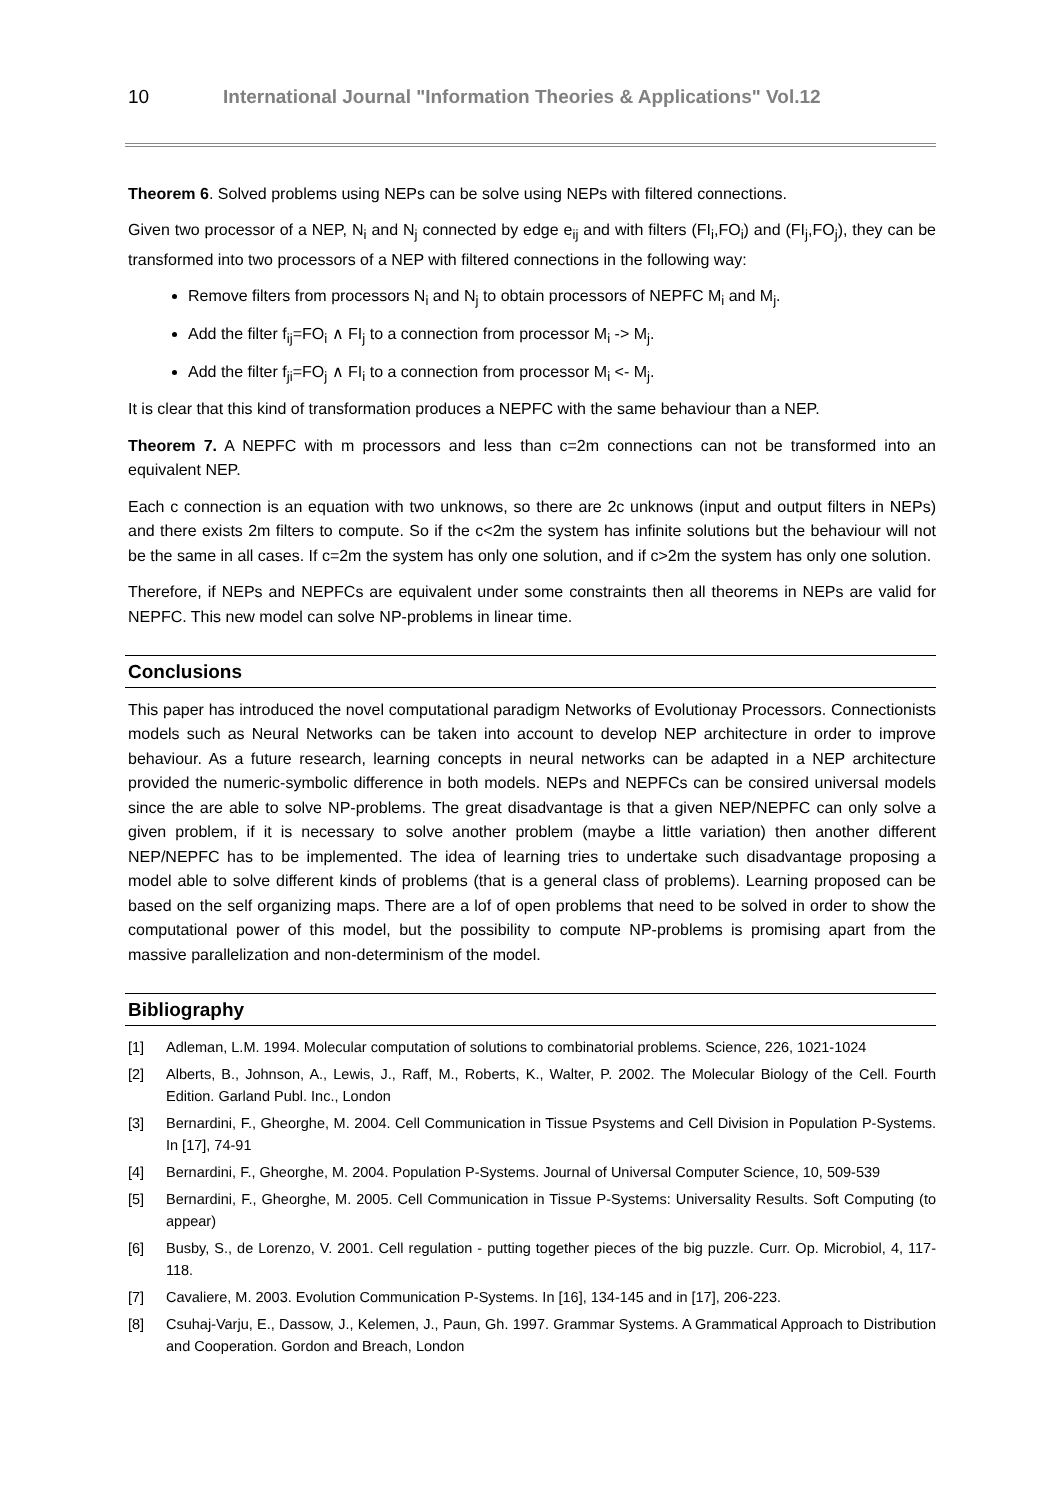10 International Journal "Information Theories & Applications" Vol.12
Theorem 6. Solved problems using NEPs can be solve using NEPs with filtered connections.
Given two processor of a NEP, N<sub>i</sub> and N<sub>j</sub> connected by edge e<sub>ij</sub> and with filters (FI<sub>i</sub>,FO<sub>i</sub>) and (FI<sub>j</sub>,FO<sub>j</sub>), they can be transformed into two processors of a NEP with filtered connections in the following way:
Remove filters from processors N<sub>i</sub> and N<sub>j</sub> to obtain processors of NEPFC M<sub>i</sub> and M<sub>j</sub>.
Add the filter f<sub>ij</sub>=FO<sub>i</sub> ∧ FI<sub>j</sub> to a connection from processor M<sub>i</sub> -> M<sub>j</sub>.
Add the filter f<sub>ji</sub>=FO<sub>j</sub> ∧ FI<sub>i</sub> to a connection from processor M<sub>i</sub> <- M<sub>j</sub>.
It is clear that this kind of transformation produces a NEPFC with the same behaviour than a NEP.
Theorem 7. A NEPFC with m processors and less than c=2m connections can not be transformed into an equivalent NEP.
Each c connection is an equation with two unknows, so there are 2c unknows (input and output filters in NEPs) and there exists 2m filters to compute. So if the c<2m the system has infinite solutions but the behaviour will not be the same in all cases. If c=2m the system has only one solution, and if c>2m the system has only one solution.
Therefore, if NEPs and NEPFCs are equivalent under some constraints then all theorems in NEPs are valid for NEPFC. This new model can solve NP-problems in linear time.
Conclusions
This paper has introduced the novel computational paradigm Networks of Evolutionay Processors. Connectionists models such as Neural Networks can be taken into account to develop NEP architecture in order to improve behaviour. As a future research, learning concepts in neural networks can be adapted in a NEP architecture provided the numeric-symbolic difference in both models. NEPs and NEPFCs can be consired universal models since the are able to solve NP-problems. The great disadvantage is that a given NEP/NEPFC can only solve a given problem, if it is necessary to solve another problem (maybe a little variation) then another different NEP/NEPFC has to be implemented. The idea of learning tries to undertake such disadvantage proposing a model able to solve different kinds of problems (that is a general class of problems). Learning proposed can be based on the self organizing maps. There are a lof of open problems that need to be solved in order to show the computational power of this model, but the possibility to compute NP-problems is promising apart from the massive parallelization and non-determinism of the model.
Bibliography
[1] Adleman, L.M. 1994. Molecular computation of solutions to combinatorial problems. Science, 226, 1021-1024
[2] Alberts, B., Johnson, A., Lewis, J., Raff, M., Roberts, K., Walter, P. 2002. The Molecular Biology of the Cell. Fourth Edition. Garland Publ. Inc., London
[3] Bernardini, F., Gheorghe, M. 2004. Cell Communication in Tissue Psystems and Cell Division in Population P-Systems. In [17], 74-91
[4] Bernardini, F., Gheorghe, M. 2004. Population P-Systems. Journal of Universal Computer Science, 10, 509-539
[5] Bernardini, F., Gheorghe, M. 2005. Cell Communication in Tissue P-Systems: Universality Results. Soft Computing (to appear)
[6] Busby, S., de Lorenzo, V. 2001. Cell regulation - putting together pieces of the big puzzle. Curr. Op. Microbiol, 4, 117-118.
[7] Cavaliere, M. 2003. Evolution Communication P-Systems. In [16], 134-145 and in [17], 206-223.
[8] Csuhaj-Varju, E., Dassow, J., Kelemen, J., Paun, Gh. 1997. Grammar Systems. A Grammatical Approach to Distribution and Cooperation. Gordon and Breach, London